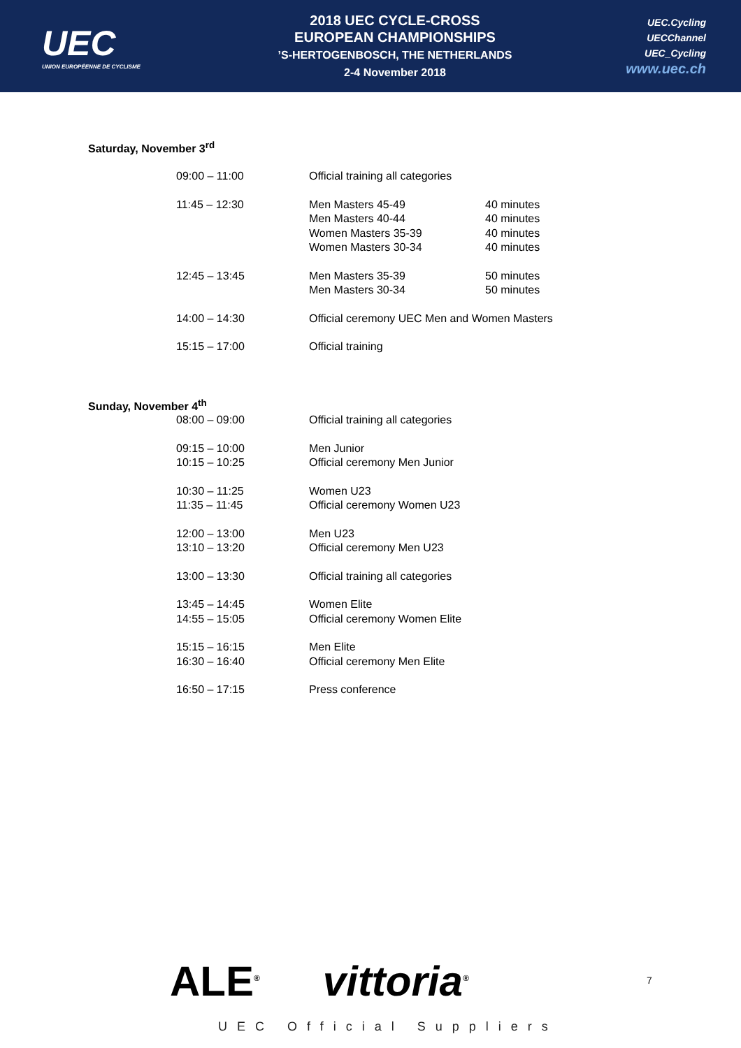UEC
UNION EUROPÉENNE DE CYCLISME
2018 UEC CYCLE-CROSS
EUROPEAN CHAMPIONSHIPS
’S-HERTOGENBOSCH, THE NETHERLANDS
2-4 November 2018
UEC.Cycling
UECChannel
UEC_Cycling
www.uec.ch
Saturday, November 3<sup>rd</sup>
| 09:00 – 11:00 | Official training all categories | |
| 11:45 – 12:30 | Men Masters 45-49 Men Masters 40-44 Women Masters 35-39 Women Masters 30-34 | 40 minutes 40 minutes 40 minutes 40 minutes |
| 12:45 – 13:45 | Men Masters 35-39 Men Masters 30-34 | 50 minutes 50 minutes |
| 14:00 – 14:30 | Official ceremony UEC Men and Women Masters | |
| 15:15 – 17:00 | Official training | |
Sunday, November 4<sup>th</sup>
| 08:00 – 09:00 | Official training all categories |
| 09:15 – 10:00 10:15 – 10:25 | Men Junior Official ceremony Men Junior |
| 10:30 – 11:25 11:35 – 11:45 | Women U23 Official ceremony Women U23 |
| 12:00 – 13:00 13:10 – 13:20 | Men U23 Official ceremony Men U23 |
| 13:00 – 13:30 | Official training all categories |
| 13:45 – 14:45 14:55 – 15:05 | Women Elite Official ceremony Women Elite |
| 15:15 – 16:15 16:30 – 16:40 | Men Elite Official ceremony Men Elite |
| 16:50 – 17:15 | Press conference |
ALE<sup>®</sup> vittoria<sup>®</sup>
7
UEC Official Suppliers